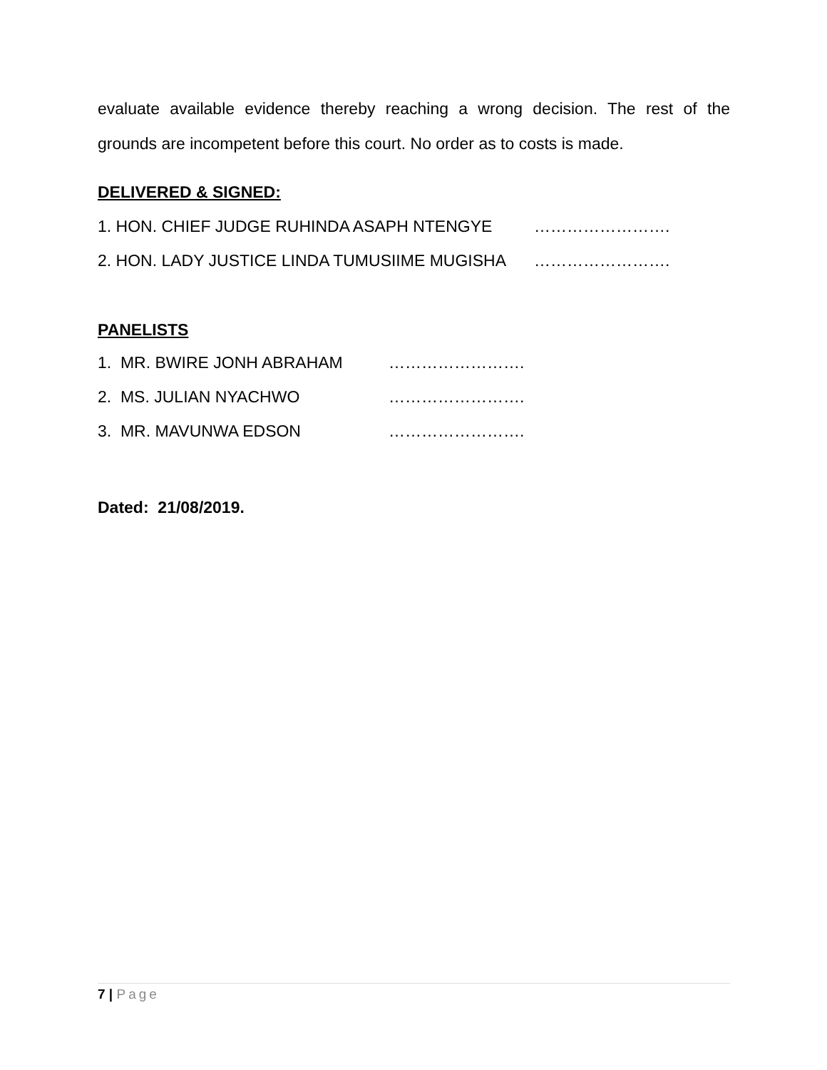evaluate available evidence thereby reaching a wrong decision. The rest of the grounds are incompetent before this court. No order as to costs is made.
DELIVERED & SIGNED:
1. HON. CHIEF JUDGE RUHINDA ASAPH NTENGYE …………………….
2. HON. LADY JUSTICE LINDA TUMUSIIME MUGISHA …………………….
PANELISTS
1. MR. BWIRE JONH ABRAHAM …………………….
2. MS. JULIAN NYACHWO …………………….
3. MR. MAVUNWA EDSON …………………….
Dated: 21/08/2019.
7 | Page